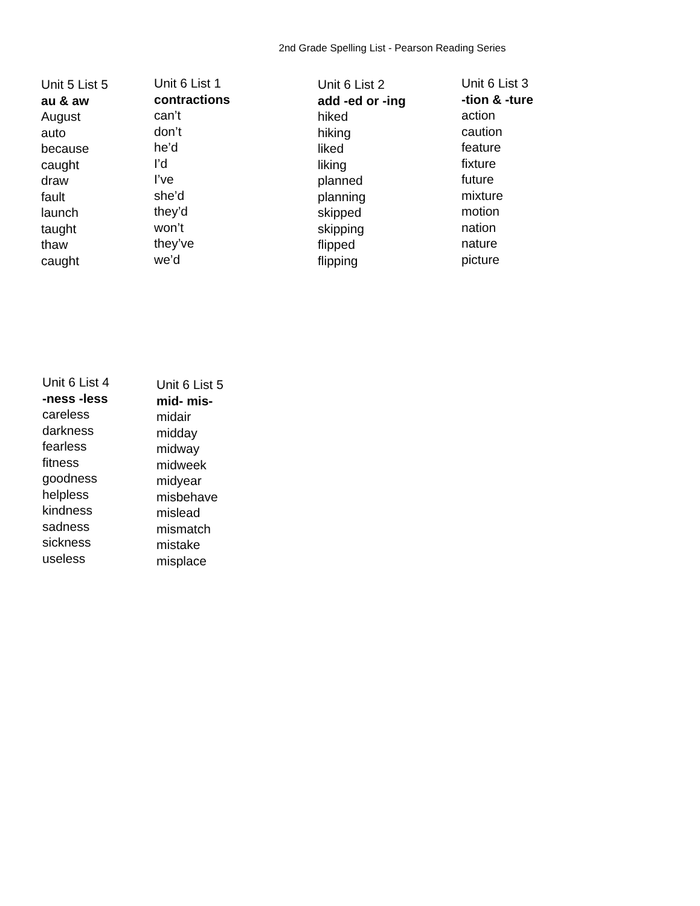2nd Grade Spelling List - Pearson Reading Series
Unit 5 List 5
au & aw
August
auto
because
caught
draw
fault
launch
taught
thaw
caught
Unit 6 List 1
contractions
can’t
don’t
he’d
I’d
I’ve
she’d
they’d
won’t
they’ve
we’d
Unit 6 List 2
add -ed or -ing
hiked
hiking
liked
liking
planned
planning
skipped
skipping
flipped
flipping
Unit 6 List 3
-tion & -ture
action
caution
feature
fixture
future
mixture
motion
nation
nature
picture
Unit 6 List 4
-ness -less
careless
darkness
fearless
fitness
goodness
helpless
kindness
sadness
sickness
useless
Unit 6 List 5
mid- mis-
midair
midday
midway
midweek
midyear
misbehave
mislead
mismatch
mistake
misplace